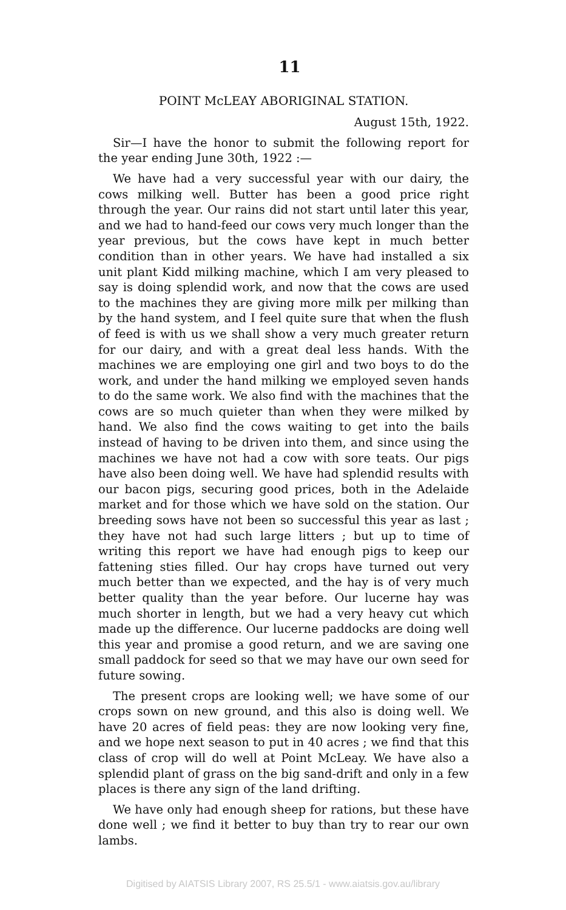11
POINT McLEAY ABORIGINAL STATION.
August 15th, 1922.
Sir—I have the honor to submit the following report for the year ending June 30th, 1922 :—
We have had a very successful year with our dairy, the cows milking well. Butter has been a good price right through the year. Our rains did not start until later this year, and we had to hand-feed our cows very much longer than the year previous, but the cows have kept in much better condition than in other years. We have had installed a six unit plant Kidd milking machine, which I am very pleased to say is doing splendid work, and now that the cows are used to the machines they are giving more milk per milking than by the hand system, and I feel quite sure that when the flush of feed is with us we shall show a very much greater return for our dairy, and with a great deal less hands. With the machines we are employing one girl and two boys to do the work, and under the hand milking we employed seven hands to do the same work. We also find with the machines that the cows are so much quieter than when they were milked by hand. We also find the cows waiting to get into the bails instead of having to be driven into them, and since using the machines we have not had a cow with sore teats. Our pigs have also been doing well. We have had splendid results with our bacon pigs, securing good prices, both in the Adelaide market and for those which we have sold on the station. Our breeding sows have not been so successful this year as last ; they have not had such large litters ; but up to time of writing this report we have had enough pigs to keep our fattening sties filled. Our hay crops have turned out very much better than we expected, and the hay is of very much better quality than the year before. Our lucerne hay was much shorter in length, but we had a very heavy cut which made up the difference. Our lucerne paddocks are doing well this year and promise a good return, and we are saving one small paddock for seed so that we may have our own seed for future sowing.
The present crops are looking well; we have some of our crops sown on new ground, and this also is doing well. We have 20 acres of field peas: they are now looking very fine, and we hope next season to put in 40 acres ; we find that this class of crop will do well at Point McLeay. We have also a splendid plant of grass on the big sand-drift and only in a few places is there any sign of the land drifting.
We have only had enough sheep for rations, but these have done well ; we find it better to buy than try to rear our own lambs.
Digitised by AIATSIS Library 2007, RS 25.5/1 - www.aiatsis.gov.au/library